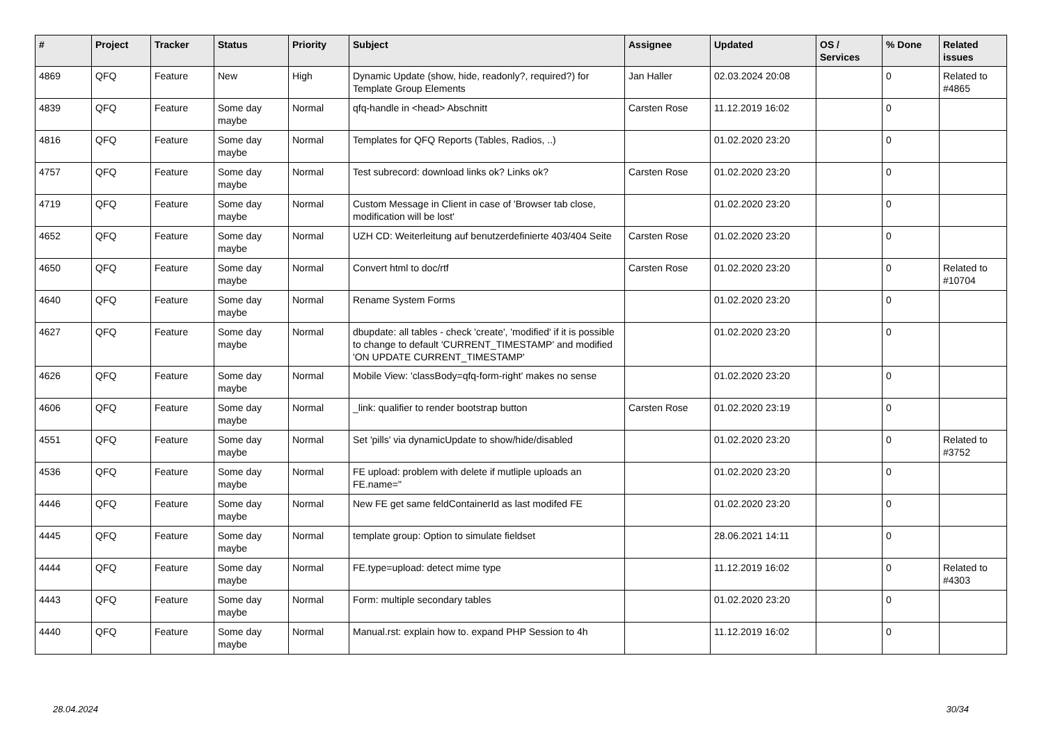| # | Project | Tracker | Status | Priority | Subject | Assignee | Updated | OS / Services | % Done | Related issues |
| --- | --- | --- | --- | --- | --- | --- | --- | --- | --- | --- |
| 4869 | QFQ | Feature | New | High | Dynamic Update (show, hide, readonly?, required?) for Template Group Elements | Jan Haller | 02.03.2024 20:08 | | 0 | Related to #4865 |
| 4839 | QFQ | Feature | Some day maybe | Normal | qfq-handle in <head> Abschnitt | Carsten Rose | 11.12.2019 16:02 | | 0 | |
| 4816 | QFQ | Feature | Some day maybe | Normal | Templates for QFQ Reports (Tables, Radios, ..) | | 01.02.2020 23:20 | | 0 | |
| 4757 | QFQ | Feature | Some day maybe | Normal | Test subrecord: download links ok? Links ok? | Carsten Rose | 01.02.2020 23:20 | | 0 | |
| 4719 | QFQ | Feature | Some day maybe | Normal | Custom Message in Client in case of 'Browser tab close, modification will be lost' | | 01.02.2020 23:20 | | 0 | |
| 4652 | QFQ | Feature | Some day maybe | Normal | UZH CD: Weiterleitung auf benutzerdefinierte 403/404 Seite | Carsten Rose | 01.02.2020 23:20 | | 0 | |
| 4650 | QFQ | Feature | Some day maybe | Normal | Convert html to doc/rtf | Carsten Rose | 01.02.2020 23:20 | | 0 | Related to #10704 |
| 4640 | QFQ | Feature | Some day maybe | Normal | Rename System Forms | | 01.02.2020 23:20 | | 0 | |
| 4627 | QFQ | Feature | Some day maybe | Normal | dbupdate: all tables - check 'create', 'modified' if it is possible to change to default 'CURRENT_TIMESTAMP' and modified 'ON UPDATE CURRENT_TIMESTAMP' | | 01.02.2020 23:20 | | 0 | |
| 4626 | QFQ | Feature | Some day maybe | Normal | Mobile View: 'classBody=qfq-form-right' makes no sense | | 01.02.2020 23:20 | | 0 | |
| 4606 | QFQ | Feature | Some day maybe | Normal | _link: qualifier to render bootstrap button | Carsten Rose | 01.02.2020 23:19 | | 0 | |
| 4551 | QFQ | Feature | Some day maybe | Normal | Set 'pills' via dynamicUpdate to show/hide/disabled | | 01.02.2020 23:20 | | 0 | Related to #3752 |
| 4536 | QFQ | Feature | Some day maybe | Normal | FE upload: problem with delete if mutliple uploads an FE.name=" | | 01.02.2020 23:20 | | 0 | |
| 4446 | QFQ | Feature | Some day maybe | Normal | New FE get same feldContainerId as last modifed FE | | 01.02.2020 23:20 | | 0 | |
| 4445 | QFQ | Feature | Some day maybe | Normal | template group: Option to simulate fieldset | | 28.06.2021 14:11 | | 0 | |
| 4444 | QFQ | Feature | Some day maybe | Normal | FE.type=upload: detect mime type | | 11.12.2019 16:02 | | 0 | Related to #4303 |
| 4443 | QFQ | Feature | Some day maybe | Normal | Form: multiple secondary tables | | 01.02.2020 23:20 | | 0 | |
| 4440 | QFQ | Feature | Some day maybe | Normal | Manual.rst: explain how to. expand PHP Session to 4h | | 11.12.2019 16:02 | | 0 | |
28.04.2024 30/34